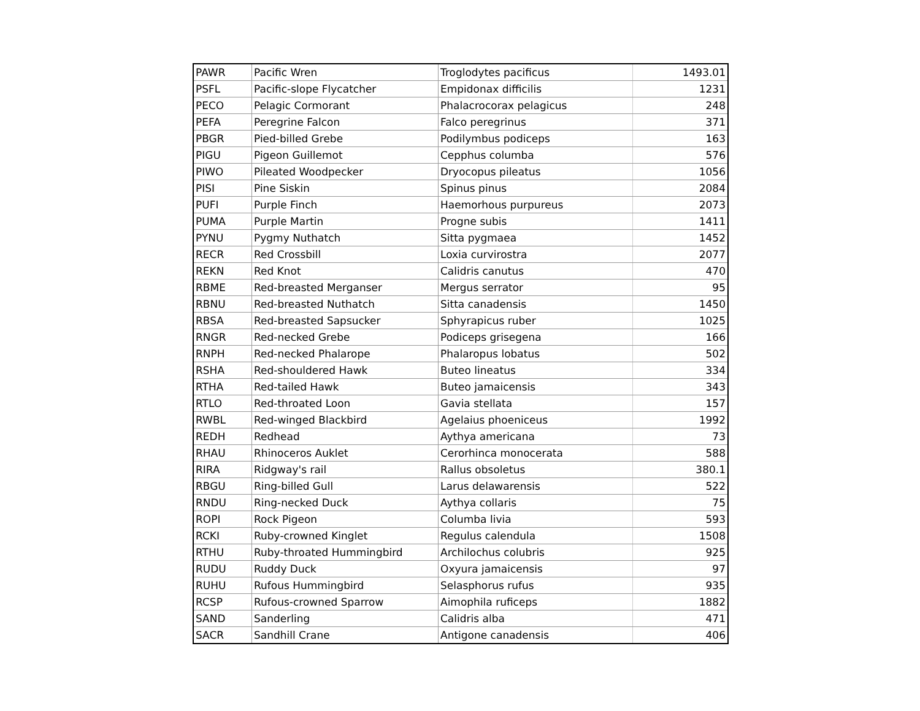| PAWR | Pacific Wren | Troglodytes pacificus | 1493.01 |
| PSFL | Pacific-slope Flycatcher | Empidonax difficilis | 1231 |
| PECO | Pelagic Cormorant | Phalacrocorax pelagicus | 248 |
| PEFA | Peregrine Falcon | Falco peregrinus | 371 |
| PBGR | Pied-billed Grebe | Podilymbus podiceps | 163 |
| PIGU | Pigeon Guillemot | Cepphus columba | 576 |
| PIWO | Pileated Woodpecker | Dryocopus pileatus | 1056 |
| PISI | Pine Siskin | Spinus pinus | 2084 |
| PUFI | Purple Finch | Haemorhous purpureus | 2073 |
| PUMA | Purple Martin | Progne subis | 1411 |
| PYNU | Pygmy Nuthatch | Sitta pygmaea | 1452 |
| RECR | Red Crossbill | Loxia curvirostra | 2077 |
| REKN | Red Knot | Calidris canutus | 470 |
| RBME | Red-breasted Merganser | Mergus serrator | 95 |
| RBNU | Red-breasted Nuthatch | Sitta canadensis | 1450 |
| RBSA | Red-breasted Sapsucker | Sphyrapicus ruber | 1025 |
| RNGR | Red-necked Grebe | Podiceps grisegena | 166 |
| RNPH | Red-necked Phalarope | Phalaropus lobatus | 502 |
| RSHA | Red-shouldered Hawk | Buteo lineatus | 334 |
| RTHA | Red-tailed Hawk | Buteo jamaicensis | 343 |
| RTLO | Red-throated Loon | Gavia stellata | 157 |
| RWBL | Red-winged Blackbird | Agelaius phoeniceus | 1992 |
| REDH | Redhead | Aythya americana | 73 |
| RHAU | Rhinoceros Auklet | Cerorhinca monocerata | 588 |
| RIRA | Ridgway's rail | Rallus obsoletus | 380.1 |
| RBGU | Ring-billed Gull | Larus delawarensis | 522 |
| RNDU | Ring-necked Duck | Aythya collaris | 75 |
| ROPI | Rock Pigeon | Columba livia | 593 |
| RCKI | Ruby-crowned Kinglet | Regulus calendula | 1508 |
| RTHU | Ruby-throated Hummingbird | Archilochus colubris | 925 |
| RUDU | Ruddy Duck | Oxyura jamaicensis | 97 |
| RUHU | Rufous Hummingbird | Selasphorus rufus | 935 |
| RCSP | Rufous-crowned Sparrow | Aimophila ruficeps | 1882 |
| SAND | Sanderling | Calidris alba | 471 |
| SACR | Sandhill Crane | Antigone canadensis | 406 |